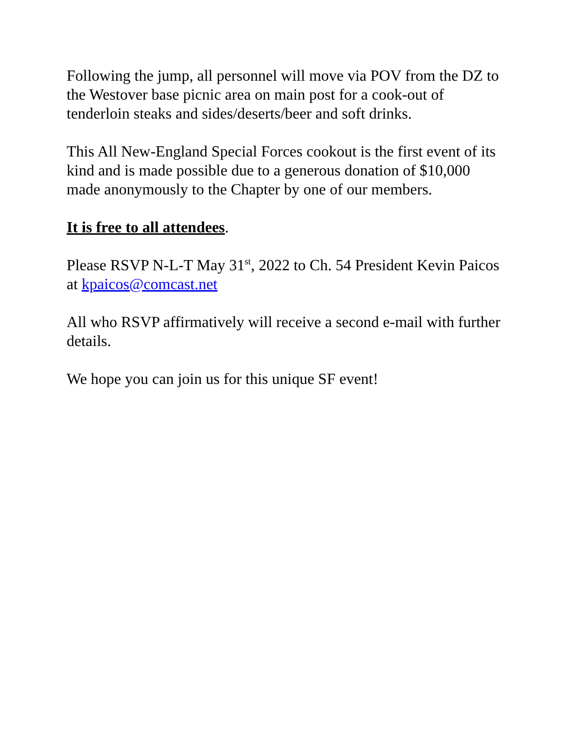Following the jump, all personnel will move via POV from the DZ to the Westover base picnic area on main post for a cook-out of tenderloin steaks and sides/deserts/beer and soft drinks.
This All New-England Special Forces cookout is the first event of its kind and is made possible due to a generous donation of $10,000 made anonymously to the Chapter by one of our members.
It is free to all attendees.
Please RSVP N-L-T May 31<sup>st</sup>, 2022 to Ch. 54 President Kevin Paicos at kpaicos@comcast.net
All who RSVP affirmatively will receive a second e-mail with further details.
We hope you can join us for this unique SF event!